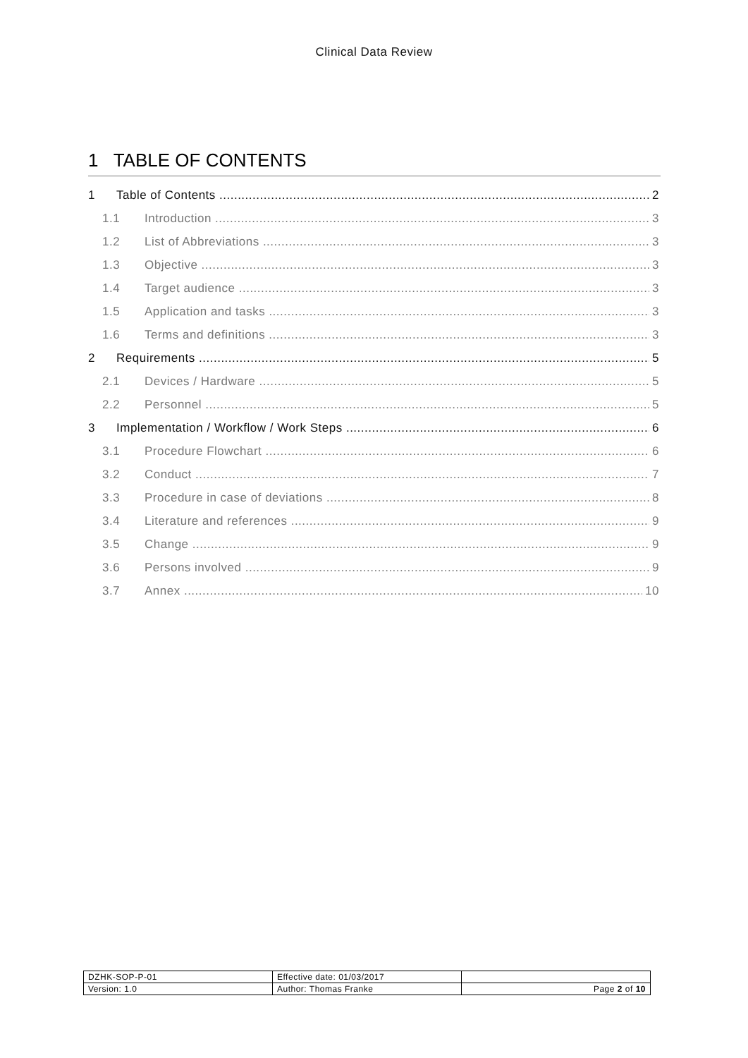Clinical Data Review
1 TABLE OF CONTENTS
1 Table of Contents 2
1.1 Introduction 3
1.2 List of Abbreviations 3
1.3 Objective 3
1.4 Target audience 3
1.5 Application and tasks 3
1.6 Terms and definitions 3
2 Requirements 5
2.1 Devices / Hardware 5
2.2 Personnel 5
3 Implementation / Workflow / Work Steps 6
3.1 Procedure Flowchart 6
3.2 Conduct 7
3.3 Procedure in case of deviations 8
3.4 Literature and references 9
3.5 Change 9
3.6 Persons involved 9
3.7 Annex 10
| DZHK-SOP-P-01 | Effective date: 01/03/2017 | |
| Version: 1.0 | Author: Thomas Franke | Page 2 of 10 |